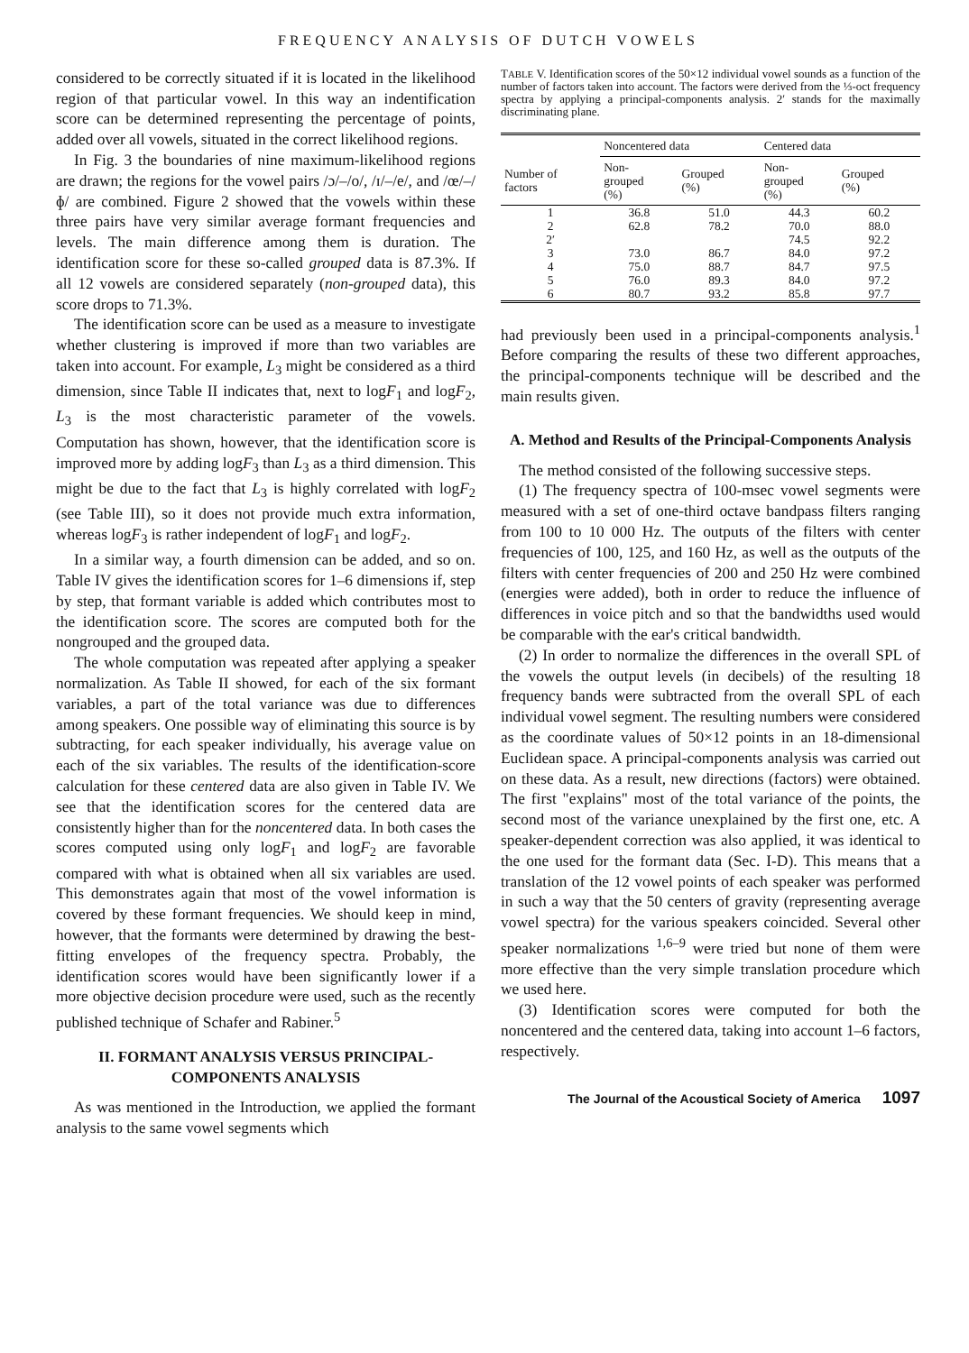FREQUENCY ANALYSIS OF DUTCH VOWELS
considered to be correctly situated if it is located in the likelihood region of that particular vowel. In this way an indentification score can be determined representing the percentage of points, added over all vowels, situated in the correct likelihood regions.
In Fig. 3 the boundaries of nine maximum-likelihood regions are drawn; the regions for the vowel pairs /ɔ/–/o/, /ɪ/–/e/, and /œ/–/ɸ/ are combined. Figure 2 showed that the vowels within these three pairs have very similar average formant frequencies and levels. The main difference among them is duration. The identification score for these so-called grouped data is 87.3%. If all 12 vowels are considered separately (non-grouped data), this score drops to 71.3%.
The identification score can be used as a measure to investigate whether clustering is improved if more than two variables are taken into account. For example, L<sub>3</sub> might be considered as a third dimension, since Table II indicates that, next to logF<sub>1</sub> and logF<sub>2</sub>, L<sub>3</sub> is the most characteristic parameter of the vowels. Computation has shown, however, that the identification score is improved more by adding logF<sub>3</sub> than L<sub>3</sub> as a third dimension. This might be due to the fact that L<sub>3</sub> is highly correlated with logF<sub>2</sub> (see Table III), so it does not provide much extra information, whereas logF<sub>3</sub> is rather independent of logF<sub>1</sub> and logF<sub>2</sub>.
In a similar way, a fourth dimension can be added, and so on. Table IV gives the identification scores for 1–6 dimensions if, step by step, that formant variable is added which contributes most to the identification score. The scores are computed both for the nongrouped and the grouped data.
The whole computation was repeated after applying a speaker normalization. As Table II showed, for each of the six formant variables, a part of the total variance was due to differences among speakers. One possible way of eliminating this source is by subtracting, for each speaker individually, his average value on each of the six variables. The results of the identification-score calculation for these centered data are also given in Table IV. We see that the identification scores for the centered data are consistently higher than for the noncentered data. In both cases the scores computed using only logF<sub>1</sub> and logF<sub>2</sub> are favorable compared with what is obtained when all six variables are used. This demonstrates again that most of the vowel information is covered by these formant frequencies. We should keep in mind, however, that the formants were determined by drawing the best-fitting envelopes of the frequency spectra. Probably, the identification scores would have been significantly lower if a more objective decision procedure were used, such as the recently published technique of Schafer and Rabiner.<sup>5</sup>
II. FORMANT ANALYSIS VERSUS PRINCIPAL-COMPONENTS ANALYSIS
As was mentioned in the Introduction, we applied the formant analysis to the same vowel segments which
TABLE V. Identification scores of the 50×12 individual vowel sounds as a function of the number of factors taken into account. The factors were derived from the ⅓-oct frequency spectra by applying a principal-components analysis. 2′ stands for the maximally discriminating plane.
| | Noncentered data | | Centered data | |
| --- | --- | --- | --- | --- |
| Number of factors | Non- grouped (%) | Grouped (%) | Non- grouped (%) | Grouped (%) |
| 1 | 36.8 | 51.0 | 44.3 | 60.2 |
| 2 | 62.8 | 78.2 | 70.0 | 88.0 |
| 2′ | | | 74.5 | 92.2 |
| 3 | 73.0 | 86.7 | 84.0 | 97.2 |
| 4 | 75.0 | 88.7 | 84.7 | 97.5 |
| 5 | 76.0 | 89.3 | 84.0 | 97.2 |
| 6 | 80.7 | 93.2 | 85.8 | 97.7 |
had previously been used in a principal-components analysis.<sup>1</sup> Before comparing the results of these two different approaches, the principal-components technique will be described and the main results given.
A. Method and Results of the Principal-Components Analysis
The method consisted of the following successive steps.
(1) The frequency spectra of 100-msec vowel segments were measured with a set of one-third octave bandpass filters ranging from 100 to 10 000 Hz. The outputs of the filters with center frequencies of 100, 125, and 160 Hz, as well as the outputs of the filters with center frequencies of 200 and 250 Hz were combined (energies were added), both in order to reduce the influence of differences in voice pitch and so that the bandwidths used would be comparable with the ear's critical bandwidth.
(2) In order to normalize the differences in the overall SPL of the vowels the output levels (in decibels) of the resulting 18 frequency bands were subtracted from the overall SPL of each individual vowel segment. The resulting numbers were considered as the coordinate values of 50×12 points in an 18-dimensional Euclidean space. A principal-components analysis was carried out on these data. As a result, new directions (factors) were obtained. The first "explains" most of the total variance of the points, the second most of the variance unexplained by the first one, etc. A speaker-dependent correction was also applied, it was identical to the one used for the formant data (Sec. I-D). This means that a translation of the 12 vowel points of each speaker was performed in such a way that the 50 centers of gravity (representing average vowel spectra) for the various speakers coincided. Several other speaker normalizations <sup>1,6–9</sup> were tried but none of them were more effective than the very simple translation procedure which we used here.
(3) Identification scores were computed for both the noncentered and the centered data, taking into account 1–6 factors, respectively.
The Journal of the Acoustical Society of America 1097